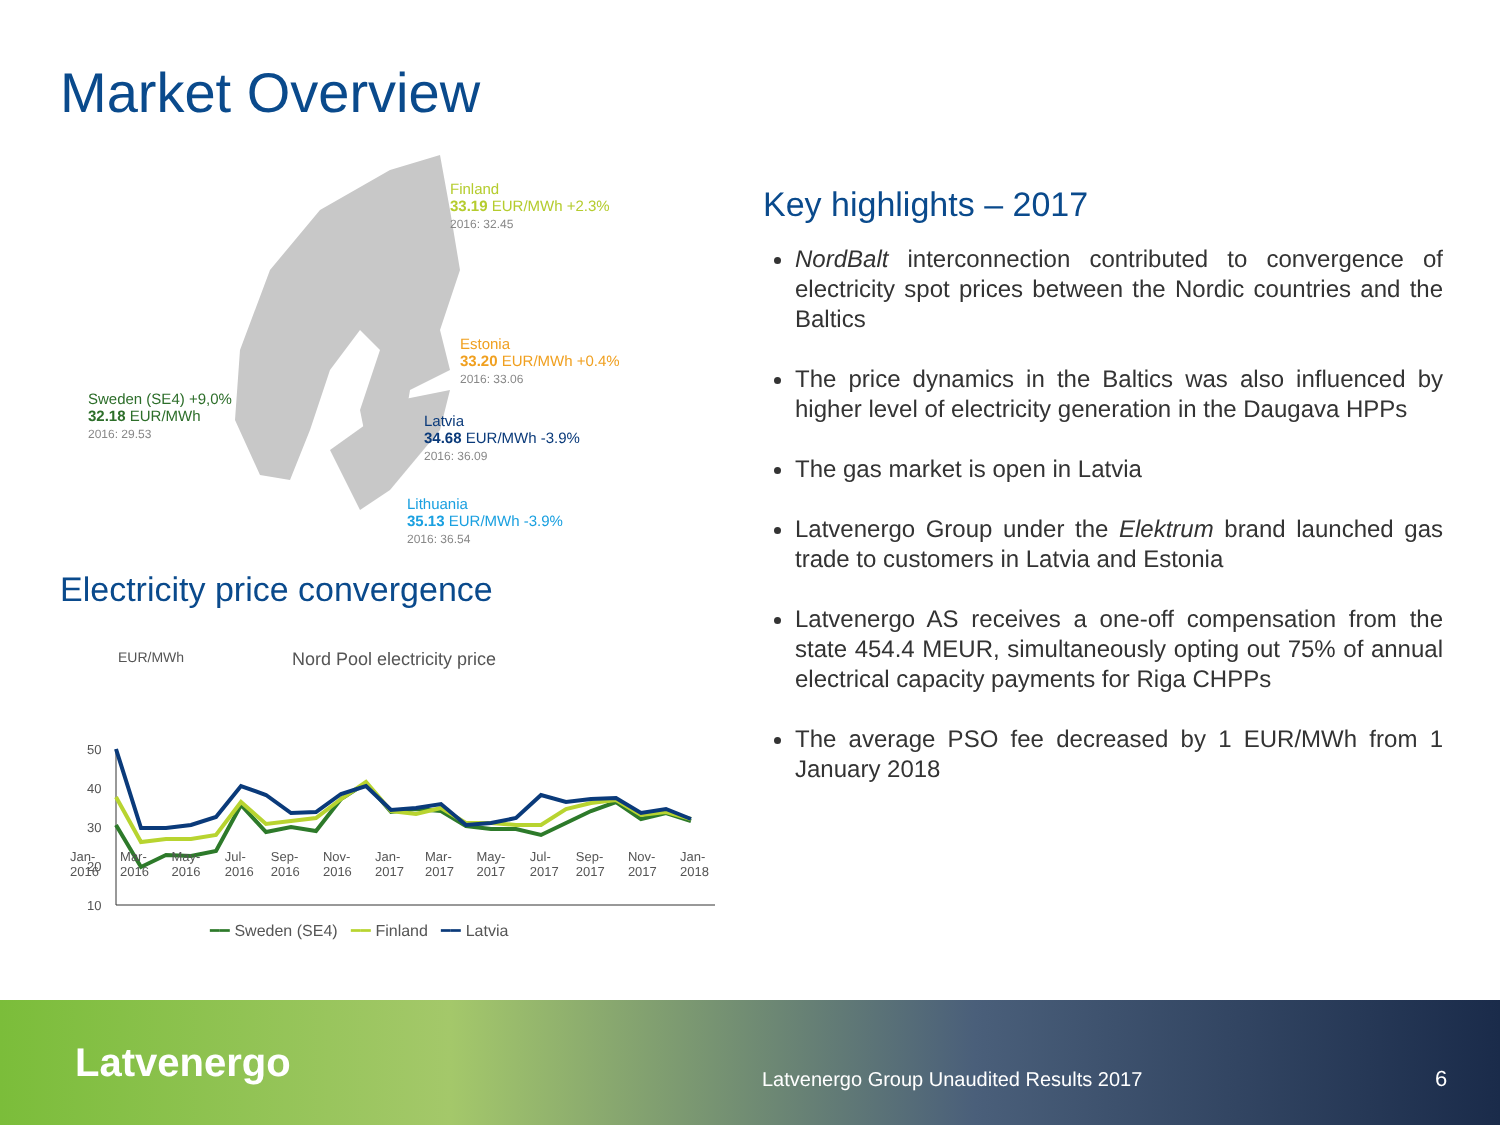Market Overview
Finland
33.19 EUR/MWh +2.3%
2016: 32.45
Estonia
33.20 EUR/MWh +0.4%
2016: 33.06
Sweden (SE4) +9,0%
32.18 EUR/MWh
2016: 29.53
Latvia
34.68 EUR/MWh -3.9%
2016: 36.09
Lithuania
35.13 EUR/MWh -3.9%
2016: 36.54
Electricity price convergence
EUR/MWh Nord Pool electricity price
50
40
30
20
10
Jan-2016 Mar-2016 May-2016 Jul-2016 Sep-2016 Nov-2016 Jan-2017 Mar-2017 May-2017 Jul-2017 Sep-2017 Nov-2017 Jan-2018
━━ Sweden (SE4) ━━ Finland ━━ Latvia
Key highlights – 2017
NordBalt interconnection contributed to convergence of electricity spot prices between the Nordic countries and the Baltics
The price dynamics in the Baltics was also influenced by higher level of electricity generation in the Daugava HPPs
The gas market is open in Latvia
Latvenergo Group under the Elektrum brand launched gas trade to customers in Latvia and Estonia
Latvenergo AS receives a one-off compensation from the state 454.4 MEUR, simultaneously opting out 75% of annual electrical capacity payments for Riga CHPPs
The average PSO fee decreased by 1 EUR/MWh from 1 January 2018
Latvenergo
Latvenergo Group Unaudited Results 2017
6